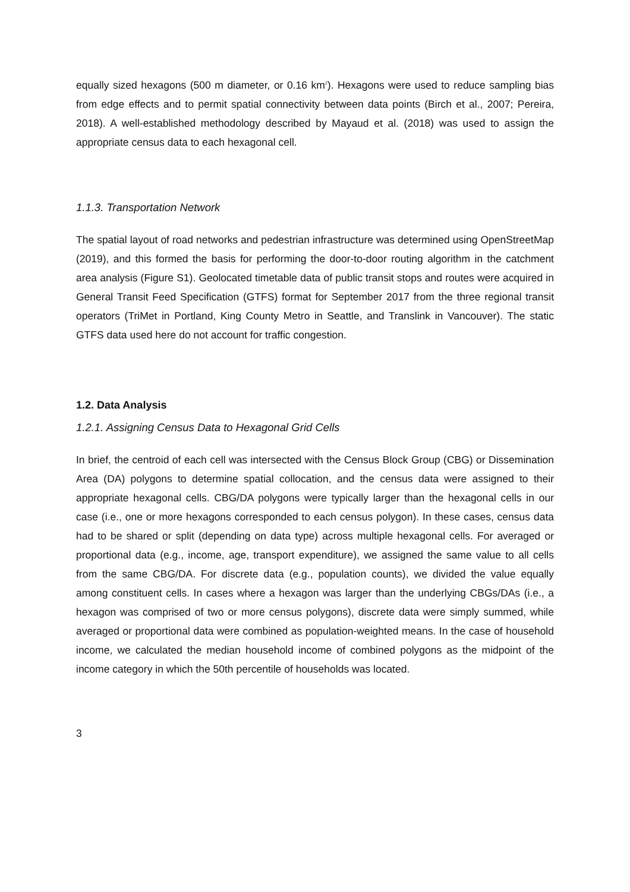equally sized hexagons (500 m diameter, or 0.16 km<sup>2</sup>). Hexagons were used to reduce sampling bias from edge effects and to permit spatial connectivity between data points (Birch et al., 2007; Pereira, 2018). A well-established methodology described by Mayaud et al. (2018) was used to assign the appropriate census data to each hexagonal cell.
1.1.3. Transportation Network
The spatial layout of road networks and pedestrian infrastructure was determined using OpenStreetMap (2019), and this formed the basis for performing the door-to-door routing algorithm in the catchment area analysis (Figure S1). Geolocated timetable data of public transit stops and routes were acquired in General Transit Feed Specification (GTFS) format for September 2017 from the three regional transit operators (TriMet in Portland, King County Metro in Seattle, and Translink in Vancouver). The static GTFS data used here do not account for traffic congestion.
1.2. Data Analysis
1.2.1. Assigning Census Data to Hexagonal Grid Cells
In brief, the centroid of each cell was intersected with the Census Block Group (CBG) or Dissemination Area (DA) polygons to determine spatial collocation, and the census data were assigned to their appropriate hexagonal cells. CBG/DA polygons were typically larger than the hexagonal cells in our case (i.e., one or more hexagons corresponded to each census polygon). In these cases, census data had to be shared or split (depending on data type) across multiple hexagonal cells. For averaged or proportional data (e.g., income, age, transport expenditure), we assigned the same value to all cells from the same CBG/DA. For discrete data (e.g., population counts), we divided the value equally among constituent cells. In cases where a hexagon was larger than the underlying CBGs/DAs (i.e., a hexagon was comprised of two or more census polygons), discrete data were simply summed, while averaged or proportional data were combined as population-weighted means. In the case of household income, we calculated the median household income of combined polygons as the midpoint of the income category in which the 50th percentile of households was located.
3